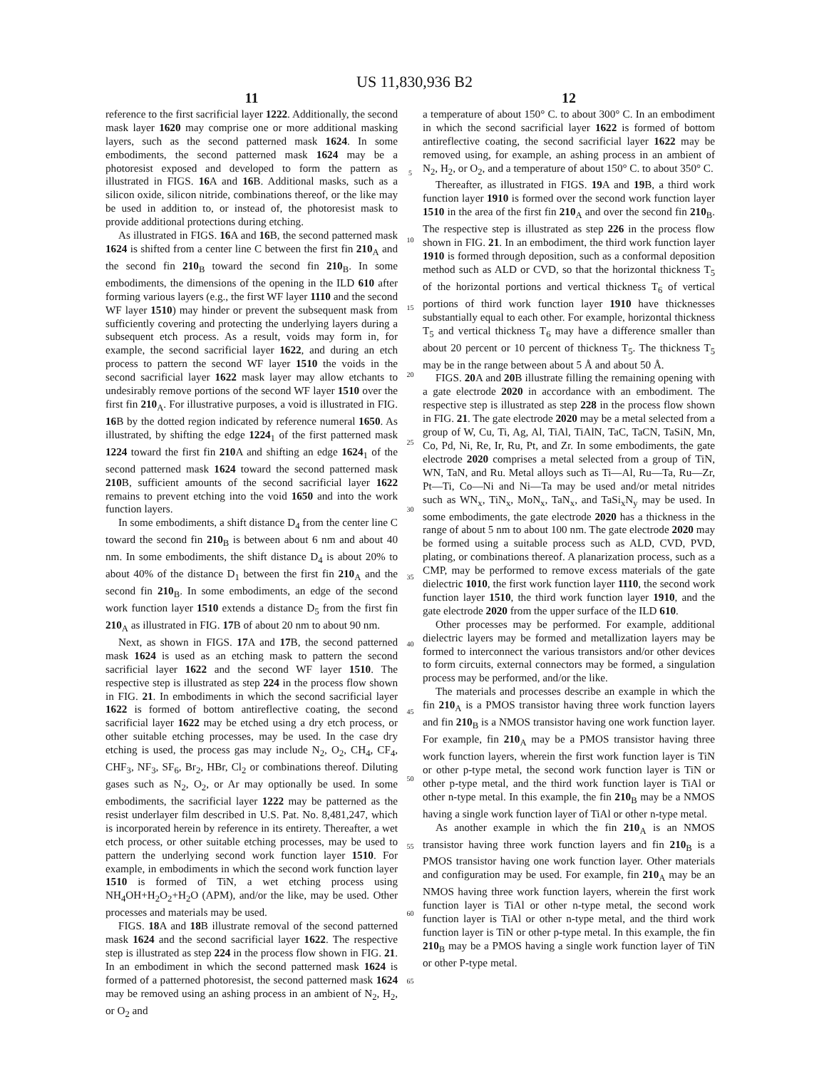US 11,830,936 B2
11
reference to the first sacrificial layer 1222. Additionally, the second mask layer 1620 may comprise one or more additional masking layers, such as the second patterned mask 1624. In some embodiments, the second patterned mask 1624 may be a photoresist exposed and developed to form the pattern as illustrated in FIGS. 16 A and 16 B. Additional masks, such as a silicon oxide, silicon nitride, combinations thereof, or the like may be used in addition to, or instead of, the photoresist mask to provide additional protections during etching.
As illustrated in FIGS. 16 A and 16 B, the second patterned mask 1624 is shifted from a center line C between the first fin 210<sub>A</sub> and the second fin 210<sub>B</sub> toward the second fin 210<sub>B</sub>. In some embodiments, the dimensions of the opening in the ILD 610 after forming various layers (e.g., the first WF layer 1110 and the second WF layer 1510) may hinder or prevent the subsequent mask from sufficiently covering and protecting the underlying layers during a subsequent etch process. As a result, voids may form in, for example, the second sacrificial layer 1622, and during an etch process to pattern the second WF layer 1510 the voids in the second sacrificial layer 1622 mask layer may allow etchants to undesirably remove portions of the second WF layer 1510 over the first fin 210<sub>A</sub>. For illustrative purposes, a void is illustrated in FIG. 16 B by the dotted region indicated by reference numeral 1650. As illustrated, by shifting the edge 1224<sub>1</sub> of the first patterned mask 1224 toward the first fin 210 A and shifting an edge 1624<sub>1</sub> of the second patterned mask 1624 toward the second patterned mask 210 B, sufficient amounts of the second sacrificial layer 1622 remains to prevent etching into the void 1650 and into the work function layers.
In some embodiments, a shift distance D<sub>4</sub> from the center line C toward the second fin 210<sub>B</sub> is between about 6 nm and about 40 nm. In some embodiments, the shift distance D<sub>4</sub> is about 20% to about 40% of the distance D<sub>1</sub> between the first fin 210<sub>A</sub> and the second fin 210<sub>B</sub>. In some embodiments, an edge of the second work function layer 1510 extends a distance D<sub>5</sub> from the first fin 210<sub>A</sub> as illustrated in FIG. 17 B of about 20 nm to about 90 nm.
Next, as shown in FIGS. 17 A and 17 B, the second patterned mask 1624 is used as an etching mask to pattern the second sacrificial layer 1622 and the second WF layer 1510. The respective step is illustrated as step 224 in the process flow shown in FIG. 21. In embodiments in which the second sacrificial layer 1622 is formed of bottom antireflective coating, the second sacrificial layer 1622 may be etched using a dry etch process, or other suitable etching processes, may be used. In the case dry etching is used, the process gas may include N<sub>2</sub>, O<sub>2</sub>, CH<sub>4</sub>, CF<sub>4</sub>, CHF<sub>3</sub>, NF<sub>3</sub>, SF<sub>6</sub>, Br<sub>2</sub>, HBr, Cl<sub>2</sub> or combinations thereof. Diluting gases such as N<sub>2</sub>, O<sub>2</sub>, or Ar may optionally be used. In some embodiments, the sacrificial layer 1222 may be patterned as the resist underlayer film described in U.S. Pat. No. 8,481,247, which is incorporated herein by reference in its entirety. Thereafter, a wet etch process, or other suitable etching processes, may be used to pattern the underlying second work function layer 1510. For example, in embodiments in which the second work function layer 1510 is formed of TiN, a wet etching process using NH<sub>4</sub>OH+H<sub>2</sub>O<sub>2</sub>+H<sub>2</sub>O (APM), and/or the like, may be used. Other processes and materials may be used.
FIGS. 18 A and 18 B illustrate removal of the second patterned mask 1624 and the second sacrificial layer 1622. The respective step is illustrated as step 224 in the process flow shown in FIG. 21. In an embodiment in which the second patterned mask 1624 is formed of a patterned photoresist, the second patterned mask 1624 may be removed using an ashing process in an ambient of N<sub>2</sub>, H<sub>2</sub>, or O<sub>2</sub> and
5
10
15
20
25
30
35
40
45
50
55
60
65
12
a temperature of about 150° C. to about 300° C. In an embodiment in which the second sacrificial layer 1622 is formed of bottom antireflective coating, the second sacrificial layer 1622 may be removed using, for example, an ashing process in an ambient of N<sub>2</sub>, H<sub>2</sub>, or O<sub>2</sub>, and a temperature of about 150° C. to about 350° C.
Thereafter, as illustrated in FIGS. 19 A and 19 B, a third work function layer 1910 is formed over the second work function layer 1510 in the area of the first fin 210<sub>A</sub> and over the second fin 210<sub>B</sub>. The respective step is illustrated as step 226 in the process flow shown in FIG. 21. In an embodiment, the third work function layer 1910 is formed through deposition, such as a conformal deposition method such as ALD or CVD, so that the horizontal thickness T<sub>5</sub> of the horizontal portions and vertical thickness T<sub>6</sub> of vertical portions of third work function layer 1910 have thicknesses substantially equal to each other. For example, horizontal thickness T<sub>5</sub> and vertical thickness T<sub>6</sub> may have a difference smaller than about 20 percent or 10 percent of thickness T<sub>5</sub>. The thickness T<sub>5</sub> may be in the range between about 5 Å and about 50 Å.
FIGS. 20 A and 20 B illustrate filling the remaining opening with a gate electrode 2020 in accordance with an embodiment. The respective step is illustrated as step 228 in the process flow shown in FIG. 21. The gate electrode 2020 may be a metal selected from a group of W, Cu, Ti, Ag, Al, TiAl, TiAlN, TaC, TaCN, TaSiN, Mn, Co, Pd, Ni, Re, Ir, Ru, Pt, and Zr. In some embodiments, the gate electrode 2020 comprises a metal selected from a group of TiN, WN, TaN, and Ru. Metal alloys such as Ti—Al, Ru—Ta, Ru—Zr, Pt—Ti, Co—Ni and Ni—Ta may be used and/or metal nitrides such as WN<sub>x</sub>, TiN<sub>x</sub>, MoN<sub>x</sub>, TaN<sub>x</sub>, and TaSi<sub>x</sub>N<sub>y</sub> may be used. In some embodiments, the gate electrode 2020 has a thickness in the range of about 5 nm to about 100 nm. The gate electrode 2020 may be formed using a suitable process such as ALD, CVD, PVD, plating, or combinations thereof. A planarization process, such as a CMP, may be performed to remove excess materials of the gate dielectric 1010, the first work function layer 1110, the second work function layer 1510, the third work function layer 1910, and the gate electrode 2020 from the upper surface of the ILD 610.
Other processes may be performed. For example, additional dielectric layers may be formed and metallization layers may be formed to interconnect the various transistors and/or other devices to form circuits, external connectors may be formed, a singulation process may be performed, and/or the like.
The materials and processes describe an example in which the fin 210<sub>A</sub> is a PMOS transistor having three work function layers and fin 210<sub>B</sub> is a NMOS transistor having one work function layer. For example, fin 210<sub>A</sub> may be a PMOS transistor having three work function layers, wherein the first work function layer is TiN or other p-type metal, the second work function layer is TiN or other p-type metal, and the third work function layer is TiAl or other n-type metal. In this example, the fin 210<sub>B</sub> may be a NMOS having a single work function layer of TiAl or other n-type metal.
As another example in which the fin 210<sub>A</sub> is an NMOS transistor having three work function layers and fin 210<sub>B</sub> is a PMOS transistor having one work function layer. Other materials and configuration may be used. For example, fin 210<sub>A</sub> may be an NMOS having three work function layers, wherein the first work function layer is TiAl or other n-type metal, the second work function layer is TiAl or other n-type metal, and the third work function layer is TiN or other p-type metal. In this example, the fin 210<sub>B</sub> may be a PMOS having a single work function layer of TiN or other P-type metal.